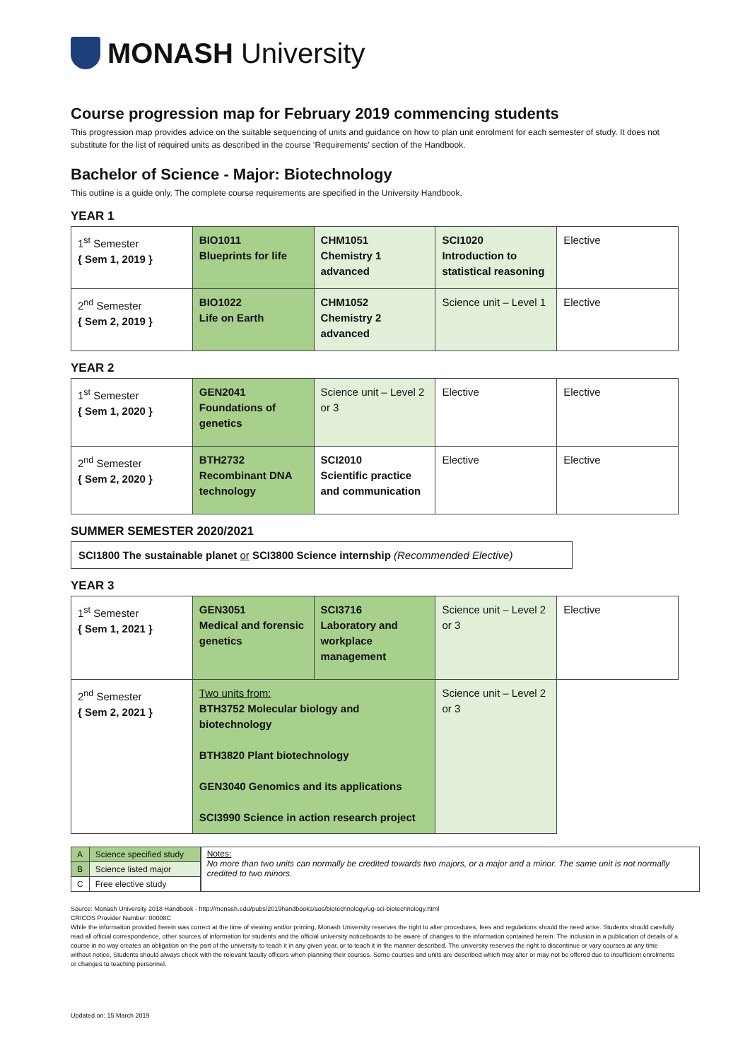MONASH University
Course progression map for February 2019 commencing students
This progression map provides advice on the suitable sequencing of units and guidance on how to plan unit enrolment for each semester of study. It does not substitute for the list of required units as described in the course ‘Requirements’ section of the Handbook.
Bachelor of Science - Major: Biotechnology
This outline is a guide only. The complete course requirements are specified in the University Handbook.
YEAR 1
| 1<sup>st</sup> Semester { Sem 1, 2019 } | BIO1011 Blueprints for life | CHM1051 Chemistry 1 advanced | SCI1020 Introduction to statistical reasoning | Elective |
| 2<sup>nd</sup> Semester { Sem 2, 2019 } | BIO1022 Life on Earth | CHM1052 Chemistry 2 advanced | Science unit – Level 1 | Elective |
YEAR 2
| 1<sup>st</sup> Semester { Sem 1, 2020 } | GEN2041 Foundations of genetics | Science unit – Level 2 or 3 | Elective | Elective |
| 2<sup>nd</sup> Semester { Sem 2, 2020 } | BTH2732 Recombinant DNA technology | SCI2010 Scientific practice and communication | Elective | Elective |
SUMMER SEMESTER 2020/2021
SCI1800 The sustainable planet or SCI3800 Science internship (Recommended Elective)
YEAR 3
| 1<sup>st</sup> Semester { Sem 1, 2021 } | GEN3051 Medical and forensic genetics | SCI3716 Laboratory and workplace management | Science unit – Level 2 or 3 | Elective |
| 2<sup>nd</sup> Semester { Sem 2, 2021 } | Two units from: BTH3752 Molecular biology and biotechnology BTH3820 Plant biotechnology GEN3040 Genomics and its applications SCI3990 Science in action research project | | Science unit – Level 2 or 3 | |
| A | Science specified study |
| B | Science listed major |
| C | Free elective study |
Notes:
No more than two units can normally be credited towards two majors, or a major and a minor. The same unit is not normally credited to two minors.
Source: Monash University 2018 Handbook - http://monash.edu/pubs/2019handbooks/aos/biotechnology/ug-sci-biotechnology.html
CRICOS Provider Number: 00008C
While the information provided herein was correct at the time of viewing and/or printing, Monash University reserves the right to alter procedures, fees and regulations should the need arise. Students should carefully read all official correspondence, other sources of information for students and the official university noticeboards to be aware of changes to the information contained herein. The inclusion in a publication of details of a course in no way creates an obligation on the part of the university to teach it in any given year, or to teach it in the manner described. The university reserves the right to discontinue or vary courses at any time without notice. Students should always check with the relevant faculty officers when planning their courses. Some courses and units are described which may alter or may not be offered due to insufficient enrolments or changes to teaching personnel.
Updated on: 15 March 2019